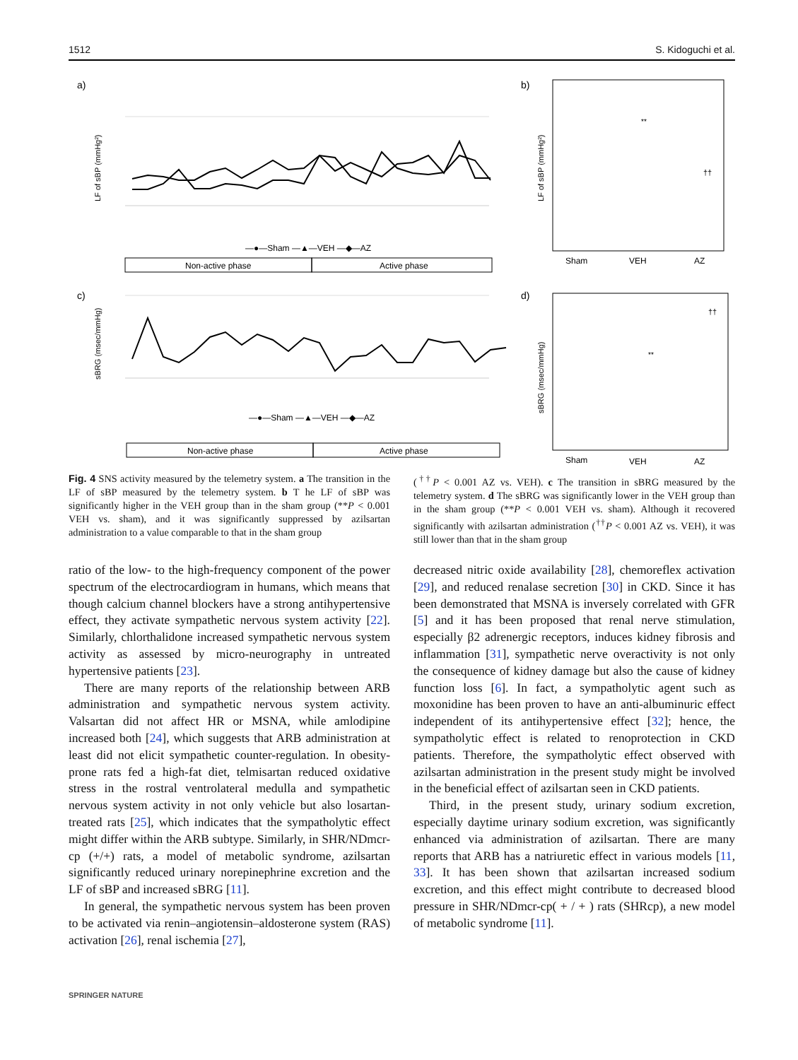1512 S. Kidoguchi et al.
a)
b)
c)
d)
LF of sBP (mmHg²)
sBRG (msec/mmHg)
—●—Sham —▲—VEH —◆—AZ
—●—Sham —▲—VEH —◆—AZ
Non-active phase
Active phase
Non-active phase
Active phase
LF of sBP (mmHg²)
sBRG (msec/mmHg)
Sham
VEH
AZ
Sham
VEH
AZ
**
††
**
††
Fig. 4 SNS activity measured by the telemetry system. a The transition in the LF of sBP measured by the telemetry system. b T he LF of sBP was significantly higher in the VEH group than in the sham group (**P < 0.001 VEH vs. sham), and it was significantly suppressed by azilsartan administration to a value comparable to that in the sham group
(<sup>††</sup>P < 0.001 AZ vs. VEH). c The transition in sBRG measured by the telemetry system. d The sBRG was significantly lower in the VEH group than in the sham group (**P < 0.001 VEH vs. sham). Although it recovered significantly with azilsartan administration (<sup>††</sup>P < 0.001 AZ vs. VEH), it was still lower than that in the sham group
ratio of the low- to the high-frequency component of the power spectrum of the electrocardiogram in humans, which means that though calcium channel blockers have a strong antihypertensive effect, they activate sympathetic nervous system activity [22]. Similarly, chlorthalidone increased sympathetic nervous system activity as assessed by micro-neurography in untreated hypertensive patients [23].
There are many reports of the relationship between ARB administration and sympathetic nervous system activity. Valsartan did not affect HR or MSNA, while amlodipine increased both [24], which suggests that ARB administration at least did not elicit sympathetic counter-regulation. In obesity-prone rats fed a high-fat diet, telmisartan reduced oxidative stress in the rostral ventrolateral medulla and sympathetic nervous system activity in not only vehicle but also losartan-treated rats [25], which indicates that the sympatholytic effect might differ within the ARB subtype. Similarly, in SHR/NDmcr-cp (+/+) rats, a model of metabolic syndrome, azilsartan significantly reduced urinary norepinephrine excretion and the LF of sBP and increased sBRG [11].
In general, the sympathetic nervous system has been proven to be activated via renin–angiotensin–aldosterone system (RAS) activation [26], renal ischemia [27],
decreased nitric oxide availability [28], chemoreflex activation [29], and reduced renalase secretion [30] in CKD. Since it has been demonstrated that MSNA is inversely correlated with GFR [5] and it has been proposed that renal nerve stimulation, especially β2 adrenergic receptors, induces kidney fibrosis and inflammation [31], sympathetic nerve overactivity is not only the consequence of kidney damage but also the cause of kidney function loss [6]. In fact, a sympatholytic agent such as moxonidine has been proven to have an anti-albuminuric effect independent of its antihypertensive effect [32]; hence, the sympatholytic effect is related to renoprotection in CKD patients. Therefore, the sympatholytic effect observed with azilsartan administration in the present study might be involved in the beneficial effect of azilsartan seen in CKD patients.
Third, in the present study, urinary sodium excretion, especially daytime urinary sodium excretion, was significantly enhanced via administration of azilsartan. There are many reports that ARB has a natriuretic effect in various models [11, 33]. It has been shown that azilsartan increased sodium excretion, and this effect might contribute to decreased blood pressure in SHR/NDmcr-cp( + / + ) rats (SHRcp), a new model of metabolic syndrome [11].
SPRINGER NATURE